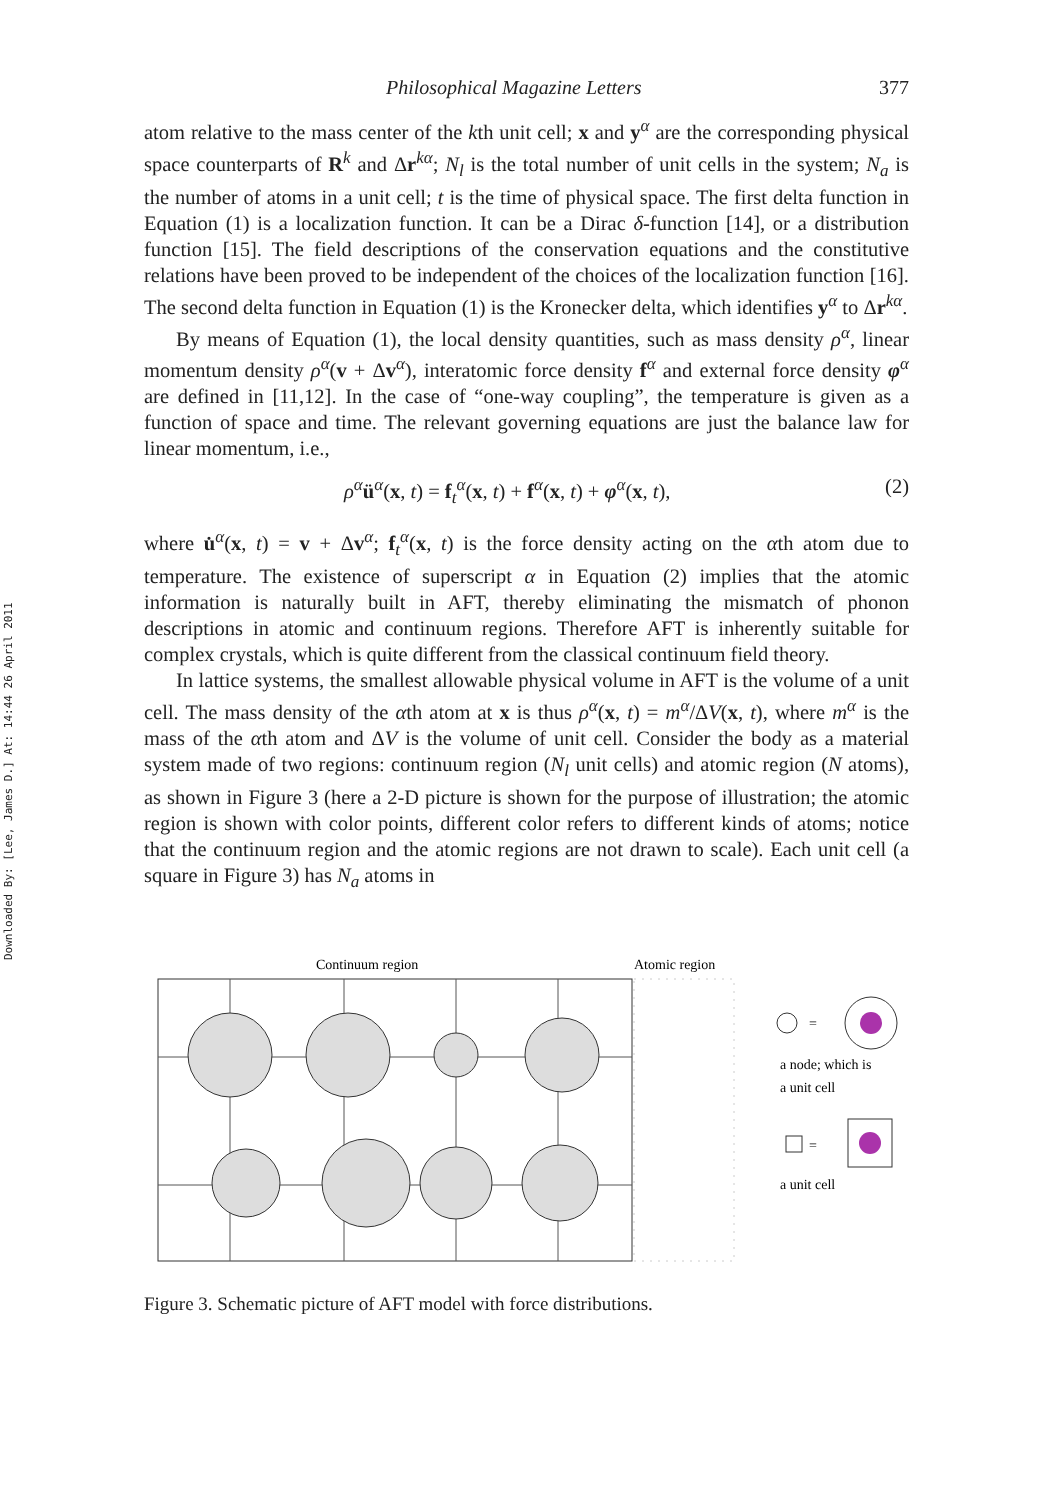Downloaded By: [Lee, James D.] At: 14:44 26 April 2011
Philosophical Magazine Letters 377
atom relative to the mass center of the kth unit cell; x and y<sup>α</sup> are the corresponding physical space counterparts of R<sup>k</sup> and Δr<sup>kα</sup>; N<sub>l</sub> is the total number of unit cells in the system; N<sub>a</sub> is the number of atoms in a unit cell; t is the time of physical space. The first delta function in Equation (1) is a localization function. It can be a Dirac δ-function [14], or a distribution function [15]. The field descriptions of the conservation equations and the constitutive relations have been proved to be independent of the choices of the localization function [16]. The second delta function in Equation (1) is the Kronecker delta, which identifies y<sup>α</sup> to Δr<sup>kα</sup>.
By means of Equation (1), the local density quantities, such as mass density ρ<sup>α</sup>, linear momentum density ρ<sup>α</sup>(v + Δv<sup>α</sup>), interatomic force density f<sup>α</sup> and external force density φ<sup>α</sup> are defined in [11,12]. In the case of “one-way coupling”, the temperature is given as a function of space and time. The relevant governing equations are just the balance law for linear momentum, i.e.,
ρ<sup>α</sup>ü<sup>α</sup>(x, t) = f<sub>t</sub><sup>α</sup>(x, t) + f<sup>α</sup>(x, t) + φ<sup>α</sup>(x, t), (2)
where u̇<sup>α</sup>(x, t) = v + Δv<sup>α</sup>; f<sub>t</sub><sup>α</sup>(x, t) is the force density acting on the αth atom due to temperature. The existence of superscript α in Equation (2) implies that the atomic information is naturally built in AFT, thereby eliminating the mismatch of phonon descriptions in atomic and continuum regions. Therefore AFT is inherently suitable for complex crystals, which is quite different from the classical continuum field theory.
In lattice systems, the smallest allowable physical volume in AFT is the volume of a unit cell. The mass density of the αth atom at x is thus ρ<sup>α</sup>(x, t) = m<sup>α</sup>/ΔV(x, t), where m<sup>α</sup> is the mass of the αth atom and ΔV is the volume of unit cell. Consider the body as a material system made of two regions: continuum region (N<sub>l</sub> unit cells) and atomic region (N atoms), as shown in Figure 3 (here a 2-D picture is shown for the purpose of illustration; the atomic region is shown with color points, different color refers to different kinds of atoms; notice that the continuum region and the atomic regions are not drawn to scale). Each unit cell (a square in Figure 3) has N<sub>a</sub> atoms in
Continuum region
Atomic region
=
a node; which is
a unit cell
=
a unit cell
Figure 3. Schematic picture of AFT model with force distributions.